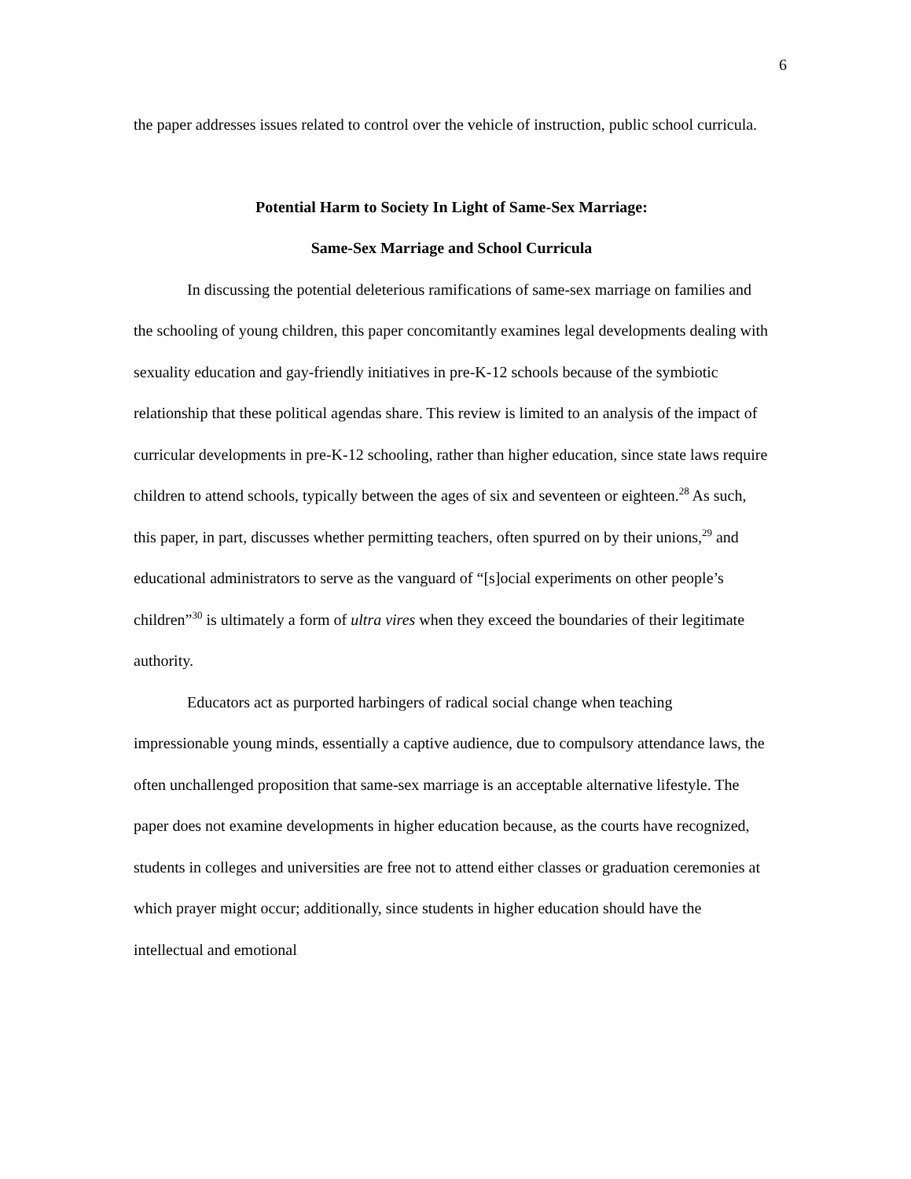6
the paper addresses issues related to control over the vehicle of instruction, public school curricula.
Potential Harm to Society In Light of Same-Sex Marriage:
Same-Sex Marriage and School Curricula
In discussing the potential deleterious ramifications of same-sex marriage on families and the schooling of young children, this paper concomitantly examines legal developments dealing with sexuality education and gay-friendly initiatives in pre-K-12 schools because of the symbiotic relationship that these political agendas share. This review is limited to an analysis of the impact of curricular developments in pre-K-12 schooling, rather than higher education, since state laws require children to attend schools, typically between the ages of six and seventeen or eighteen.<sup>28</sup> As such, this paper, in part, discusses whether permitting teachers, often spurred on by their unions,<sup>29</sup> and educational administrators to serve as the vanguard of “[s]ocial experiments on other people’s children”<sup>30</sup> is ultimately a form of ultra vires when they exceed the boundaries of their legitimate authority.
Educators act as purported harbingers of radical social change when teaching impressionable young minds, essentially a captive audience, due to compulsory attendance laws, the often unchallenged proposition that same-sex marriage is an acceptable alternative lifestyle. The paper does not examine developments in higher education because, as the courts have recognized, students in colleges and universities are free not to attend either classes or graduation ceremonies at which prayer might occur; additionally, since students in higher education should have the intellectual and emotional